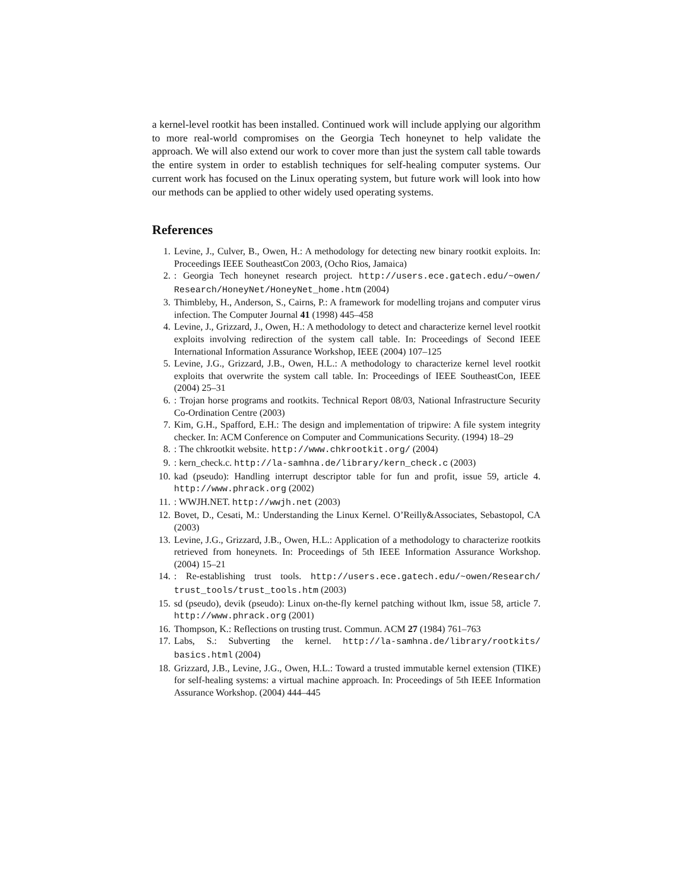a kernel-level rootkit has been installed. Continued work will include applying our algorithm to more real-world compromises on the Georgia Tech honeynet to help validate the approach. We will also extend our work to cover more than just the system call table towards the entire system in order to establish techniques for self-healing computer systems. Our current work has focused on the Linux operating system, but future work will look into how our methods can be applied to other widely used operating systems.
References
1. Levine, J., Culver, B., Owen, H.: A methodology for detecting new binary rootkit exploits. In: Proceedings IEEE SoutheastCon 2003, (Ocho Rios, Jamaica)
2.: Georgia Tech honeynet research project. http://users.ece.gatech.edu/~owen/ Research/HoneyNet/HoneyNet_home.htm (2004)
3. Thimbleby, H., Anderson, S., Cairns, P.: A framework for modelling trojans and computer virus infection. The Computer Journal 41 (1998) 445–458
4. Levine, J., Grizzard, J., Owen, H.: A methodology to detect and characterize kernel level rootkit exploits involving redirection of the system call table. In: Proceedings of Second IEEE International Information Assurance Workshop, IEEE (2004) 107–125
5. Levine, J.G., Grizzard, J.B., Owen, H.L.: A methodology to characterize kernel level rootkit exploits that overwrite the system call table. In: Proceedings of IEEE SoutheastCon, IEEE (2004) 25–31
6.: Trojan horse programs and rootkits. Technical Report 08/03, National Infrastructure Security Co-Ordination Centre (2003)
7. Kim, G.H., Spafford, E.H.: The design and implementation of tripwire: A file system integrity checker. In: ACM Conference on Computer and Communications Security. (1994) 18–29
8.: The chkrootkit website. http://www.chkrootkit.org/ (2004)
9.: kern_check.c. http://la-samhna.de/library/kern_check.c (2003)
10. kad (pseudo): Handling interrupt descriptor table for fun and profit, issue 59, article 4. http://www.phrack.org (2002)
11.: WWJH.NET. http://wwjh.net (2003)
12. Bovet, D., Cesati, M.: Understanding the Linux Kernel. O’Reilly&Associates, Sebastopol, CA (2003)
13. Levine, J.G., Grizzard, J.B., Owen, H.L.: Application of a methodology to characterize rootkits retrieved from honeynets. In: Proceedings of 5th IEEE Information Assurance Workshop. (2004) 15–21
14.: Re-establishing trust tools. http://users.ece.gatech.edu/~owen/Research/ trust_tools/trust_tools.htm (2003)
15. sd (pseudo), devik (pseudo): Linux on-the-fly kernel patching without lkm, issue 58, article 7. http://www.phrack.org (2001)
16. Thompson, K.: Reflections on trusting trust. Commun. ACM 27 (1984) 761–763
17. Labs, S.: Subverting the kernel. http://la-samhna.de/library/rootkits/ basics.html (2004)
18. Grizzard, J.B., Levine, J.G., Owen, H.L.: Toward a trusted immutable kernel extension (TIKE) for self-healing systems: a virtual machine approach. In: Proceedings of 5th IEEE Information Assurance Workshop. (2004) 444–445